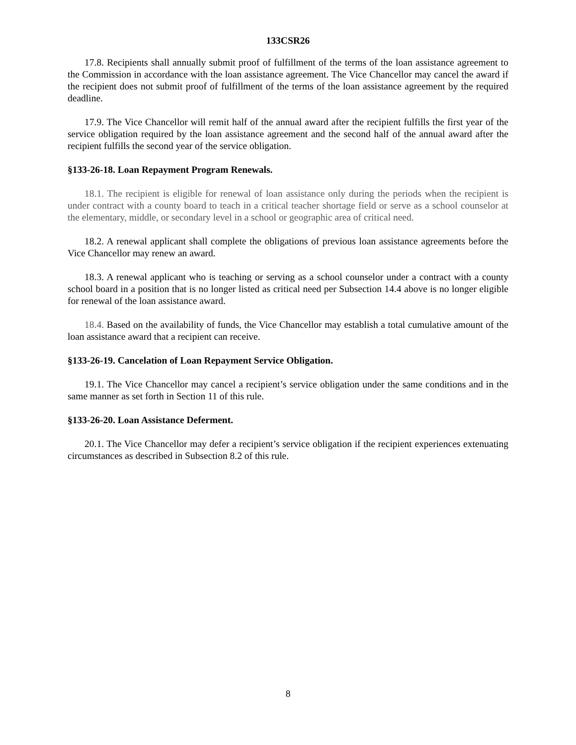133CSR26
17.8. Recipients shall annually submit proof of fulfillment of the terms of the loan assistance agreement to the Commission in accordance with the loan assistance agreement. The Vice Chancellor may cancel the award if the recipient does not submit proof of fulfillment of the terms of the loan assistance agreement by the required deadline.
17.9. The Vice Chancellor will remit half of the annual award after the recipient fulfills the first year of the service obligation required by the loan assistance agreement and the second half of the annual award after the recipient fulfills the second year of the service obligation.
§133-26-18. Loan Repayment Program Renewals.
18.1. The recipient is eligible for renewal of loan assistance only during the periods when the recipient is under contract with a county board to teach in a critical teacher shortage field or serve as a school counselor at the elementary, middle, or secondary level in a school or geographic area of critical need.
18.2. A renewal applicant shall complete the obligations of previous loan assistance agreements before the Vice Chancellor may renew an award.
18.3. A renewal applicant who is teaching or serving as a school counselor under a contract with a county school board in a position that is no longer listed as critical need per Subsection 14.4 above is no longer eligible for renewal of the loan assistance award.
18.4. Based on the availability of funds, the Vice Chancellor may establish a total cumulative amount of the loan assistance award that a recipient can receive.
§133-26-19. Cancelation of Loan Repayment Service Obligation.
19.1. The Vice Chancellor may cancel a recipient’s service obligation under the same conditions and in the same manner as set forth in Section 11 of this rule.
§133-26-20. Loan Assistance Deferment.
20.1. The Vice Chancellor may defer a recipient’s service obligation if the recipient experiences extenuating circumstances as described in Subsection 8.2 of this rule.
8